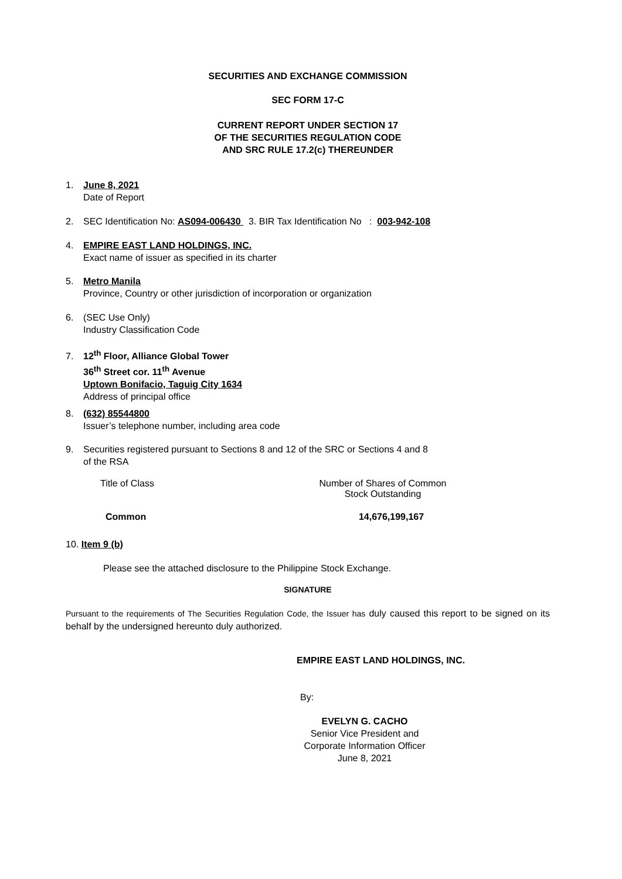SECURITIES AND EXCHANGE COMMISSION
SEC FORM 17-C
CURRENT REPORT UNDER SECTION 17
OF THE SECURITIES REGULATION CODE
AND SRC RULE 17.2(c) THEREUNDER
1. June 8, 2021
Date of Report
2. SEC Identification No: AS094-006430 3. BIR Tax Identification No : 003-942-108
4. EMPIRE EAST LAND HOLDINGS, INC.
Exact name of issuer as specified in its charter
5. Metro Manila
Province, Country or other jurisdiction of incorporation or organization
6. (SEC Use Only)
Industry Classification Code
7. 12<sup>th</sup> Floor, Alliance Global Tower
36<sup>th</sup> Street cor. 11<sup>th</sup> Avenue
Uptown Bonifacio, Taguig City 1634
Address of principal office
8. (632) 85544800
Issuer’s telephone number, including area code
9. Securities registered pursuant to Sections 8 and 12 of the SRC or Sections 4 and 8
of the RSA
| Title of Class | Number of Shares of Common Stock Outstanding |
| --- | --- |
| Common | 14,676,199,167 |
10. Item 9 (b)
Please see the attached disclosure to the Philippine Stock Exchange.
SIGNATURE
Pursuant to the requirements of The Securities Regulation Code, the Issuer has duly caused this report to be signed on its behalf by the undersigned hereunto duly authorized.
EMPIRE EAST LAND HOLDINGS, INC.
By:
EVELYN G. CACHO
Senior Vice President and
Corporate Information Officer
June 8, 2021